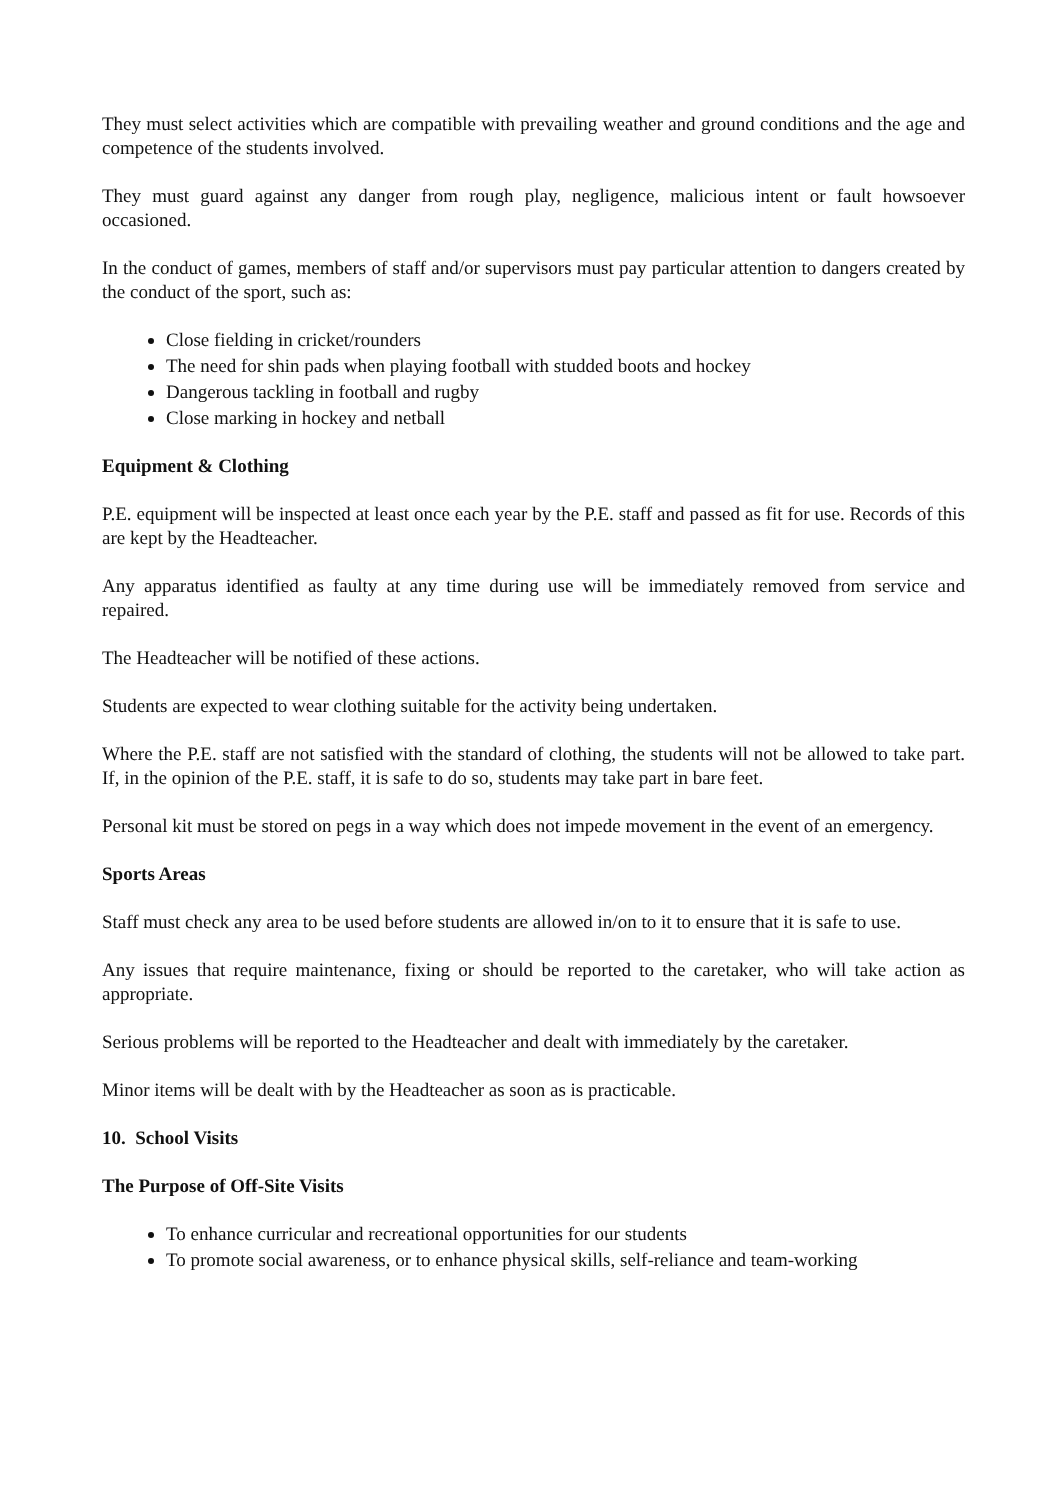They must select activities which are compatible with prevailing weather and ground conditions and the age and competence of the students involved.
They must guard against any danger from rough play, negligence, malicious intent or fault howsoever occasioned.
In the conduct of games, members of staff and/or supervisors must pay particular attention to dangers created by the conduct of the sport, such as:
Close fielding in cricket/rounders
The need for shin pads when playing football with studded boots and hockey
Dangerous tackling in football and rugby
Close marking in hockey and netball
Equipment & Clothing
P.E. equipment will be inspected at least once each year by the P.E. staff and passed as fit for use. Records of this are kept by the Headteacher.
Any apparatus identified as faulty at any time during use will be immediately removed from service and repaired.
The Headteacher will be notified of these actions.
Students are expected to wear clothing suitable for the activity being undertaken.
Where the P.E. staff are not satisfied with the standard of clothing, the students will not be allowed to take part. If, in the opinion of the P.E. staff, it is safe to do so, students may take part in bare feet.
Personal kit must be stored on pegs in a way which does not impede movement in the event of an emergency.
Sports Areas
Staff must check any area to be used before students are allowed in/on to it to ensure that it is safe to use.
Any issues that require maintenance, fixing or should be reported to the caretaker, who will take action as appropriate.
Serious problems will be reported to the Headteacher and dealt with immediately by the caretaker.
Minor items will be dealt with by the Headteacher as soon as is practicable.
10. School Visits
The Purpose of Off-Site Visits
To enhance curricular and recreational opportunities for our students
To promote social awareness, or to enhance physical skills, self-reliance and team-working